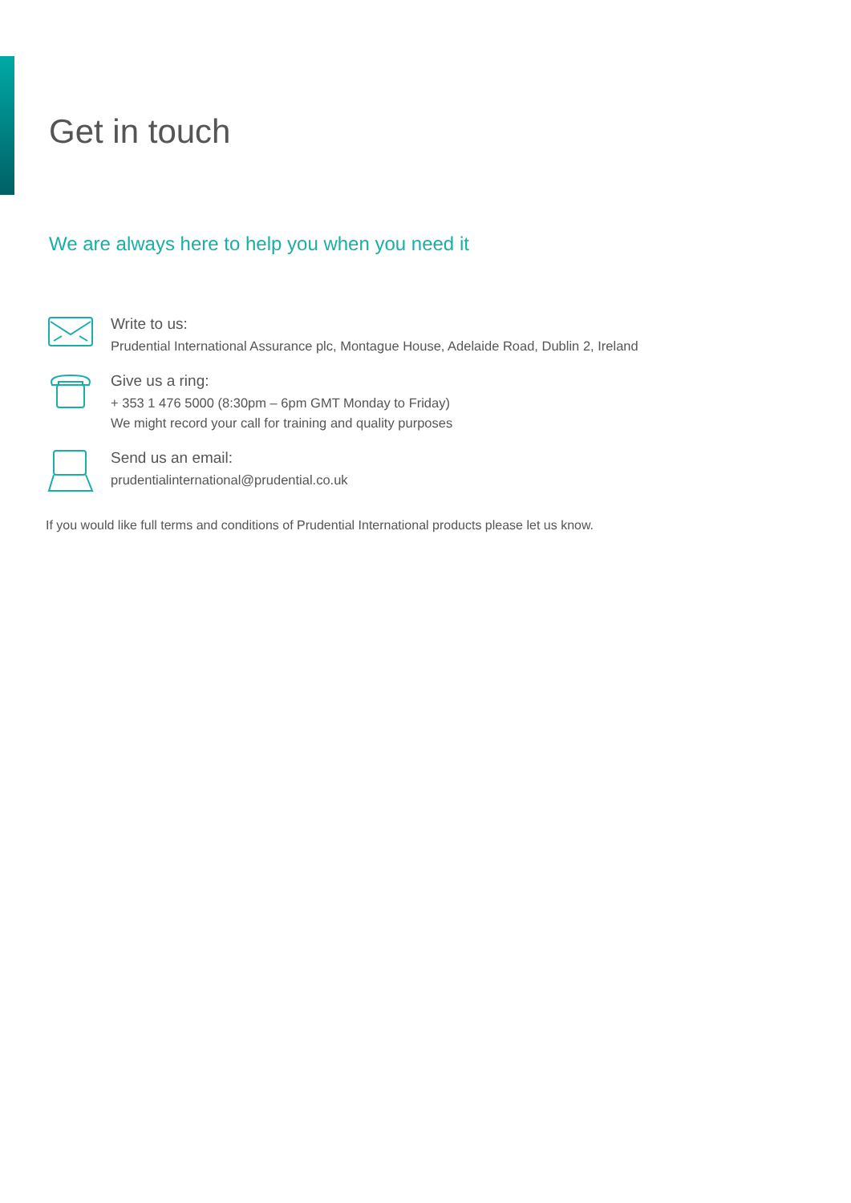Get in touch
We are always here to help you when you need it
Write to us:
Prudential International Assurance plc, Montague House, Adelaide Road, Dublin 2, Ireland
Give us a ring:
+ 353 1 476 5000 (8:30pm – 6pm GMT Monday to Friday)
We might record your call for training and quality purposes
Send us an email:
prudentialinternational@prudential.co.uk
If you would like full terms and conditions of Prudential International products please let us know.